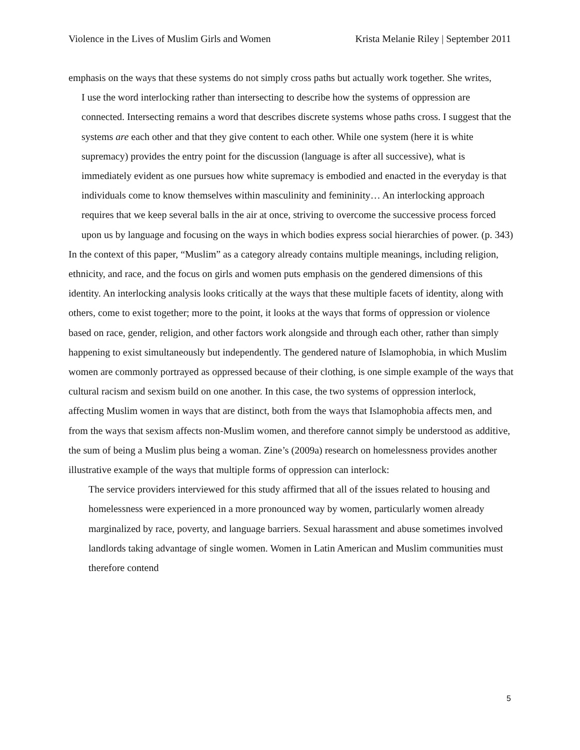Violence in the Lives of Muslim Girls and Women Krista Melanie Riley | September 2011
emphasis on the ways that these systems do not simply cross paths but actually work together. She writes,
I use the word interlocking rather than intersecting to describe how the systems of oppression are connected. Intersecting remains a word that describes discrete systems whose paths cross. I suggest that the systems are each other and that they give content to each other. While one system (here it is white supremacy) provides the entry point for the discussion (language is after all successive), what is immediately evident as one pursues how white supremacy is embodied and enacted in the everyday is that individuals come to know themselves within masculinity and femininity… An interlocking approach requires that we keep several balls in the air at once, striving to overcome the successive process forced upon us by language and focusing on the ways in which bodies express social hierarchies of power. (p. 343)
In the context of this paper, “Muslim” as a category already contains multiple meanings, including religion, ethnicity, and race, and the focus on girls and women puts emphasis on the gendered dimensions of this identity. An interlocking analysis looks critically at the ways that these multiple facets of identity, along with others, come to exist together; more to the point, it looks at the ways that forms of oppression or violence based on race, gender, religion, and other factors work alongside and through each other, rather than simply happening to exist simultaneously but independently. The gendered nature of Islamophobia, in which Muslim women are commonly portrayed as oppressed because of their clothing, is one simple example of the ways that cultural racism and sexism build on one another. In this case, the two systems of oppression interlock, affecting Muslim women in ways that are distinct, both from the ways that Islamophobia affects men, and from the ways that sexism affects non-Muslim women, and therefore cannot simply be understood as additive, the sum of being a Muslim plus being a woman. Zine’s (2009a) research on homelessness provides another illustrative example of the ways that multiple forms of oppression can interlock:
The service providers interviewed for this study affirmed that all of the issues related to housing and homelessness were experienced in a more pronounced way by women, particularly women already marginalized by race, poverty, and language barriers. Sexual harassment and abuse sometimes involved landlords taking advantage of single women. Women in Latin American and Muslim communities must therefore contend
5